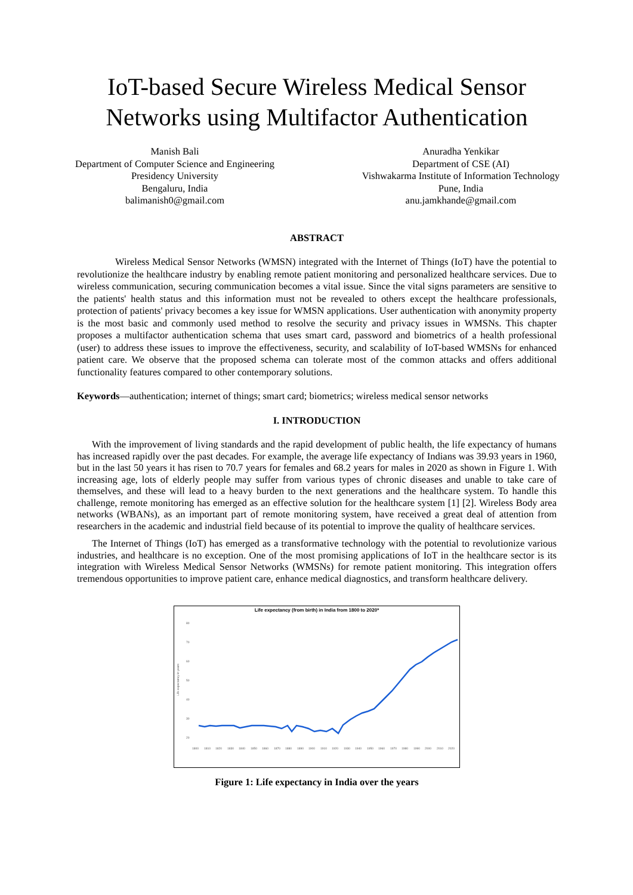IoT-based Secure Wireless Medical Sensor Networks using Multifactor Authentication
Manish Bali
Department of Computer Science and Engineering
Presidency University
Bengaluru, India
balimanish0@gmail.com
Anuradha Yenkikar
Department of CSE (AI)
Vishwakarma Institute of Information Technology
Pune, India
anu.jamkhande@gmail.com
ABSTRACT
Wireless Medical Sensor Networks (WMSN) integrated with the Internet of Things (IoT) have the potential to revolutionize the healthcare industry by enabling remote patient monitoring and personalized healthcare services. Due to wireless communication, securing communication becomes a vital issue. Since the vital signs parameters are sensitive to the patients' health status and this information must not be revealed to others except the healthcare professionals, protection of patients' privacy becomes a key issue for WMSN applications. User authentication with anonymity property is the most basic and commonly used method to resolve the security and privacy issues in WMSNs. This chapter proposes a multifactor authentication schema that uses smart card, password and biometrics of a health professional (user) to address these issues to improve the effectiveness, security, and scalability of IoT-based WMSNs for enhanced patient care. We observe that the proposed schema can tolerate most of the common attacks and offers additional functionality features compared to other contemporary solutions.
Keywords—authentication; internet of things; smart card; biometrics; wireless medical sensor networks
I. INTRODUCTION
With the improvement of living standards and the rapid development of public health, the life expectancy of humans has increased rapidly over the past decades. For example, the average life expectancy of Indians was 39.93 years in 1960, but in the last 50 years it has risen to 70.7 years for females and 68.2 years for males in 2020 as shown in Figure 1. With increasing age, lots of elderly people may suffer from various types of chronic diseases and unable to take care of themselves, and these will lead to a heavy burden to the next generations and the healthcare system. To handle this challenge, remote monitoring has emerged as an effective solution for the healthcare system [1] [2]. Wireless Body area networks (WBANs), as an important part of remote monitoring system, have received a great deal of attention from researchers in the academic and industrial field because of its potential to improve the quality of healthcare services.
The Internet of Things (IoT) has emerged as a transformative technology with the potential to revolutionize various industries, and healthcare is no exception. One of the most promising applications of IoT in the healthcare sector is its integration with Wireless Medical Sensor Networks (WMSNs) for remote patient monitoring. This integration offers tremendous opportunities to improve patient care, enhance medical diagnostics, and transform healthcare delivery.
Life expectancy (from birth) in India from 1800 to 2020*
80
70
60
50
40
30
20
Life expectancy in years
1800
1810
1820
1830
1840
1850
1860
1870
1880
1890
1900
1910
1920
1930
1940
1950
1960
1970
1980
1990
2000
2010
2020
Figure 1: Life expectancy in India over the years